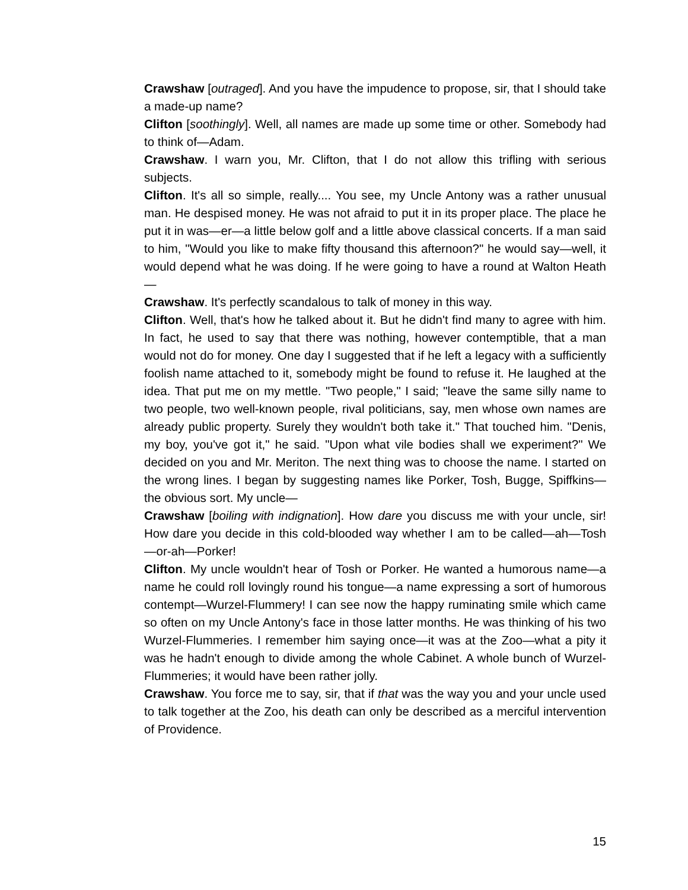Crawshaw [outraged]. And you have the impudence to propose, sir, that I should take a made-up name?
Clifton [soothingly]. Well, all names are made up some time or other. Somebody had to think of—Adam.
Crawshaw. I warn you, Mr. Clifton, that I do not allow this trifling with serious subjects.
Clifton. It's all so simple, really.... You see, my Uncle Antony was a rather unusual man. He despised money. He was not afraid to put it in its proper place. The place he put it in was—er—a little below golf and a little above classical concerts. If a man said to him, "Would you like to make fifty thousand this afternoon?" he would say—well, it would depend what he was doing. If he were going to have a round at Walton Heath—
Crawshaw. It's perfectly scandalous to talk of money in this way.
Clifton. Well, that's how he talked about it. But he didn't find many to agree with him. In fact, he used to say that there was nothing, however contemptible, that a man would not do for money. One day I suggested that if he left a legacy with a sufficiently foolish name attached to it, somebody might be found to refuse it. He laughed at the idea. That put me on my mettle. "Two people," I said; "leave the same silly name to two people, two well-known people, rival politicians, say, men whose own names are already public property. Surely they wouldn't both take it." That touched him. "Denis, my boy, you've got it," he said. "Upon what vile bodies shall we experiment?" We decided on you and Mr. Meriton. The next thing was to choose the name. I started on the wrong lines. I began by suggesting names like Porker, Tosh, Bugge, Spiffkins—the obvious sort. My uncle—
Crawshaw [boiling with indignation]. How dare you discuss me with your uncle, sir! How dare you decide in this cold-blooded way whether I am to be called—ah—Tosh—or-ah—Porker!
Clifton. My uncle wouldn't hear of Tosh or Porker. He wanted a humorous name—a name he could roll lovingly round his tongue—a name expressing a sort of humorous contempt—Wurzel-Flummery! I can see now the happy ruminating smile which came so often on my Uncle Antony's face in those latter months. He was thinking of his two Wurzel-Flummeries. I remember him saying once—it was at the Zoo—what a pity it was he hadn't enough to divide among the whole Cabinet. A whole bunch of Wurzel-Flummeries; it would have been rather jolly.
Crawshaw. You force me to say, sir, that if that was the way you and your uncle used to talk together at the Zoo, his death can only be described as a merciful intervention of Providence.
15